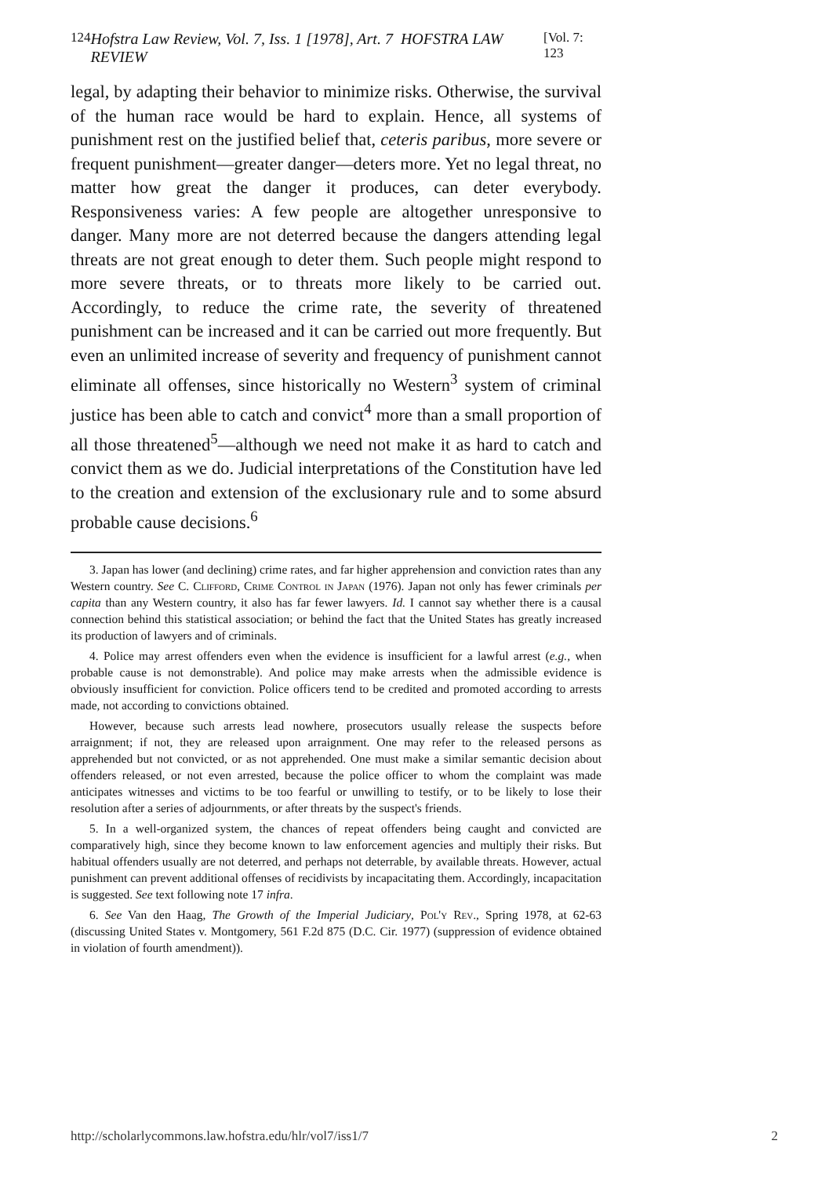124 Hofstra Law Review, Vol. 7, Iss. 1 [1978], Art. 7 HOFSTRA LAW REVIEW [Vol. 7: 123
legal, by adapting their behavior to minimize risks. Otherwise, the survival of the human race would be hard to explain. Hence, all systems of punishment rest on the justified belief that, ceteris paribus, more severe or frequent punishment—greater danger—deters more. Yet no legal threat, no matter how great the danger it produces, can deter everybody. Responsiveness varies: A few people are altogether unresponsive to danger. Many more are not deterred because the dangers attending legal threats are not great enough to deter them. Such people might respond to more severe threats, or to threats more likely to be carried out. Accordingly, to reduce the crime rate, the severity of threatened punishment can be increased and it can be carried out more frequently. But even an unlimited increase of severity and frequency of punishment cannot eliminate all offenses, since historically no Western<sup>3</sup> system of criminal justice has been able to catch and convict<sup>4</sup> more than a small proportion of all those threatened<sup>5</sup>—although we need not make it as hard to catch and convict them as we do. Judicial interpretations of the Constitution have led to the creation and extension of the exclusionary rule and to some absurd probable cause decisions.<sup>6</sup>
3. Japan has lower (and declining) crime rates, and far higher apprehension and conviction rates than any Western country. See C. Clifford, Crime Control in Japan (1976). Japan not only has fewer criminals per capita than any Western country, it also has far fewer lawyers. Id. I cannot say whether there is a causal connection behind this statistical association; or behind the fact that the United States has greatly increased its production of lawyers and of criminals.
4. Police may arrest offenders even when the evidence is insufficient for a lawful arrest (e.g., when probable cause is not demonstrable). And police may make arrests when the admissible evidence is obviously insufficient for conviction. Police officers tend to be credited and promoted according to arrests made, not according to convictions obtained.
However, because such arrests lead nowhere, prosecutors usually release the suspects before arraignment; if not, they are released upon arraignment. One may refer to the released persons as apprehended but not convicted, or as not apprehended. One must make a similar semantic decision about offenders released, or not even arrested, because the police officer to whom the complaint was made anticipates witnesses and victims to be too fearful or unwilling to testify, or to be likely to lose their resolution after a series of adjournments, or after threats by the suspect's friends.
5. In a well-organized system, the chances of repeat offenders being caught and convicted are comparatively high, since they become known to law enforcement agencies and multiply their risks. But habitual offenders usually are not deterred, and perhaps not deterrable, by available threats. However, actual punishment can prevent additional offenses of recidivists by incapacitating them. Accordingly, incapacitation is suggested. See text following note 17 infra.
6. See Van den Haag, The Growth of the Imperial Judiciary, Pol'y Rev., Spring 1978, at 62-63 (discussing United States v. Montgomery, 561 F.2d 875 (D.C. Cir. 1977) (suppression of evidence obtained in violation of fourth amendment)).
http://scholarlycommons.law.hofstra.edu/hlr/vol7/iss1/7 2